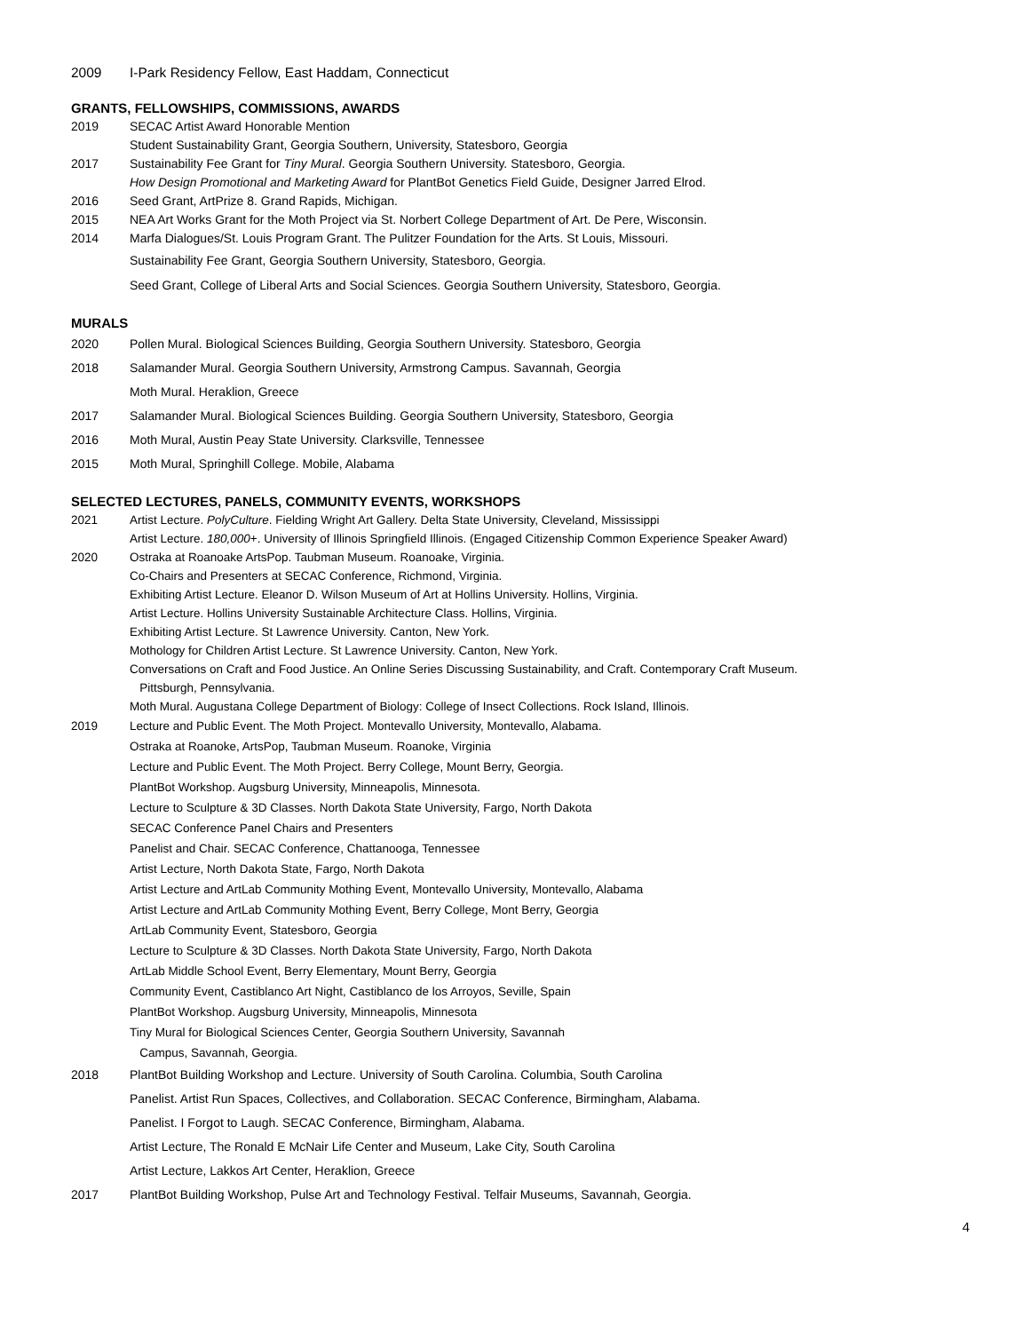2009 I-Park Residency Fellow, East Haddam, Connecticut
GRANTS, FELLOWSHIPS, COMMISSIONS, AWARDS
2019 SECAC Artist Award Honorable Mention
Student Sustainability Grant, Georgia Southern, University, Statesboro, Georgia
2017 Sustainability Fee Grant for Tiny Mural. Georgia Southern University. Statesboro, Georgia.
How Design Promotional and Marketing Award for PlantBot Genetics Field Guide, Designer Jarred Elrod.
2016 Seed Grant, ArtPrize 8. Grand Rapids, Michigan.
2015 NEA Art Works Grant for the Moth Project via St. Norbert College Department of Art. De Pere, Wisconsin.
2014 Marfa Dialogues/St. Louis Program Grant. The Pulitzer Foundation for the Arts. St Louis, Missouri.
Sustainability Fee Grant, Georgia Southern University, Statesboro, Georgia.
Seed Grant, College of Liberal Arts and Social Sciences. Georgia Southern University, Statesboro, Georgia.
MURALS
2020 Pollen Mural. Biological Sciences Building, Georgia Southern University. Statesboro, Georgia
2018 Salamander Mural. Georgia Southern University, Armstrong Campus. Savannah, Georgia
Moth Mural. Heraklion, Greece
2017 Salamander Mural. Biological Sciences Building. Georgia Southern University, Statesboro, Georgia
2016 Moth Mural, Austin Peay State University. Clarksville, Tennessee
2015 Moth Mural, Springhill College. Mobile, Alabama
SELECTED LECTURES, PANELS, COMMUNITY EVENTS, WORKSHOPS
2021 Artist Lecture. PolyCulture. Fielding Wright Art Gallery. Delta State University, Cleveland, Mississippi
Artist Lecture. 180,000+. University of Illinois Springfield Illinois. (Engaged Citizenship Common Experience Speaker Award)
2020 Ostraka at Roanoake ArtsPop. Taubman Museum. Roanoake, Virginia.
Co-Chairs and Presenters at SECAC Conference, Richmond, Virginia.
Exhibiting Artist Lecture. Eleanor D. Wilson Museum of Art at Hollins University. Hollins, Virginia.
Artist Lecture. Hollins University Sustainable Architecture Class. Hollins, Virginia.
Exhibiting Artist Lecture. St Lawrence University. Canton, New York.
Mothology for Children Artist Lecture. St Lawrence University. Canton, New York.
Conversations on Craft and Food Justice. An Online Series Discussing Sustainability, and Craft. Contemporary Craft Museum.
Pittsburgh, Pennsylvania.
Moth Mural. Augustana College Department of Biology: College of Insect Collections. Rock Island, Illinois.
2019 Lecture and Public Event. The Moth Project. Montevallo University, Montevallo, Alabama.
Ostraka at Roanoke, ArtsPop, Taubman Museum. Roanoke, Virginia
Lecture and Public Event. The Moth Project. Berry College, Mount Berry, Georgia.
PlantBot Workshop. Augsburg University, Minneapolis, Minnesota.
Lecture to Sculpture & 3D Classes. North Dakota State University, Fargo, North Dakota
SECAC Conference Panel Chairs and Presenters
Panelist and Chair. SECAC Conference, Chattanooga, Tennessee
Artist Lecture, North Dakota State, Fargo, North Dakota
Artist Lecture and ArtLab Community Mothing Event, Montevallo University, Montevallo, Alabama
Artist Lecture and ArtLab Community Mothing Event, Berry College, Mont Berry, Georgia
ArtLab Community Event, Statesboro, Georgia
Lecture to Sculpture & 3D Classes. North Dakota State University, Fargo, North Dakota
ArtLab Middle School Event, Berry Elementary, Mount Berry, Georgia
Community Event, Castiblanco Art Night, Castiblanco de los Arroyos, Seville, Spain
PlantBot Workshop. Augsburg University, Minneapolis, Minnesota
Tiny Mural for Biological Sciences Center, Georgia Southern University, Savannah
Campus, Savannah, Georgia.
2018 PlantBot Building Workshop and Lecture. University of South Carolina. Columbia, South Carolina
Panelist. Artist Run Spaces, Collectives, and Collaboration. SECAC Conference, Birmingham, Alabama.
Panelist. I Forgot to Laugh. SECAC Conference, Birmingham, Alabama.
Artist Lecture, The Ronald E McNair Life Center and Museum, Lake City, South Carolina
Artist Lecture, Lakkos Art Center, Heraklion, Greece
2017 PlantBot Building Workshop, Pulse Art and Technology Festival. Telfair Museums, Savannah, Georgia.
4